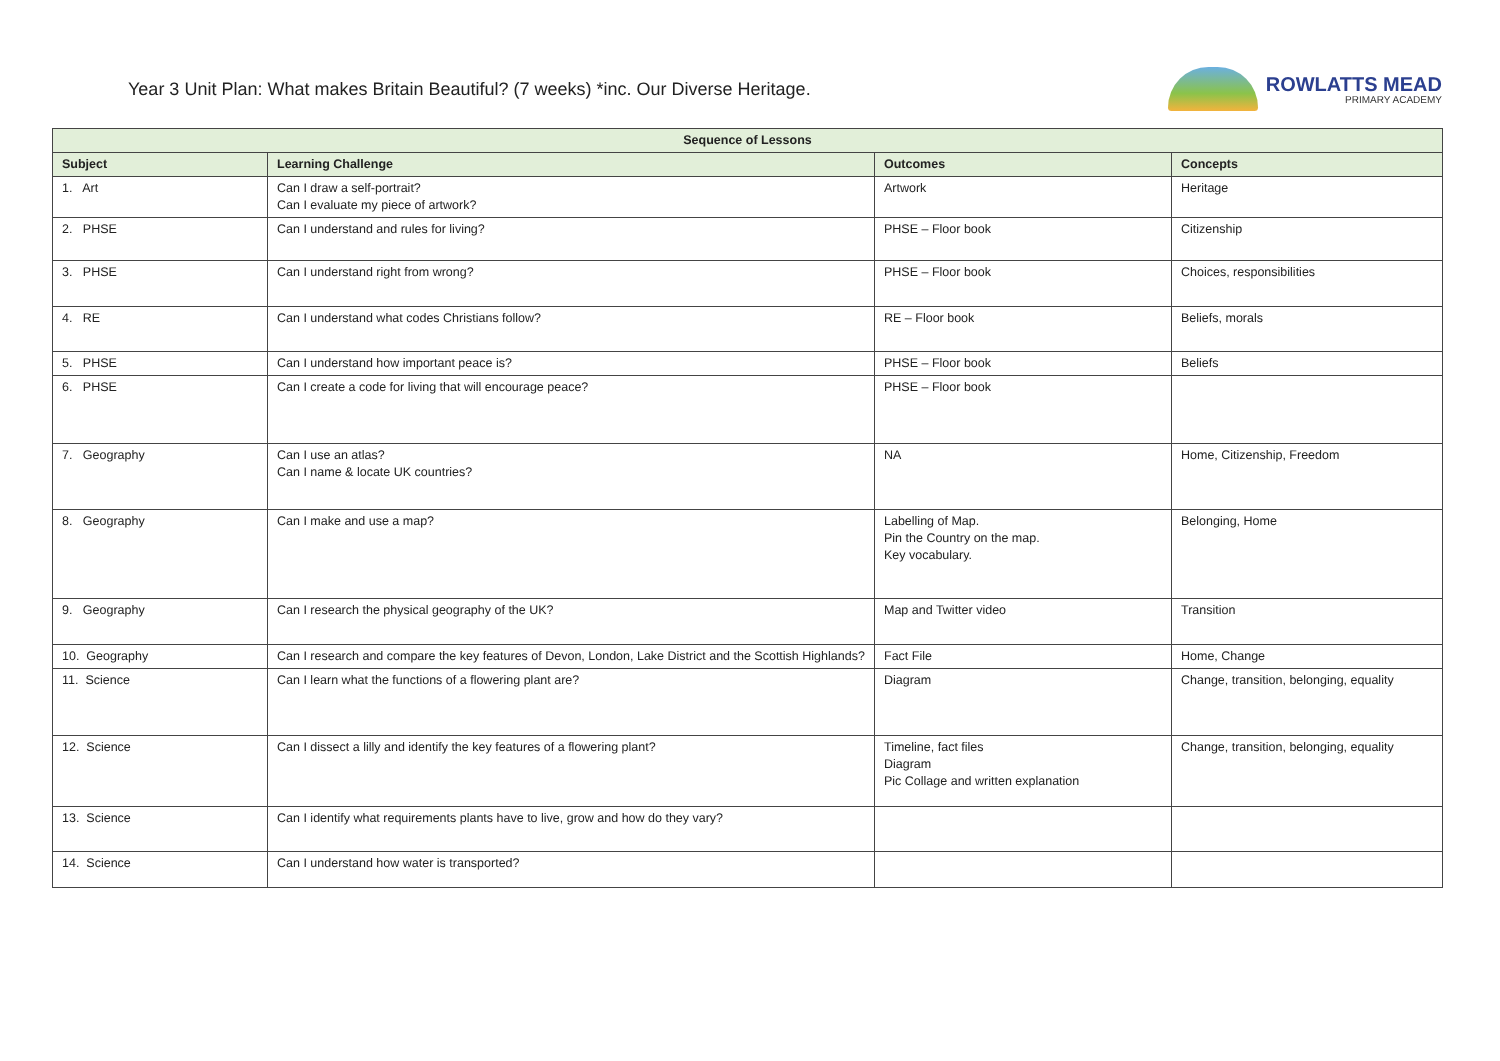Year 3 Unit Plan: What makes Britain Beautiful? (7 weeks) *inc. Our Diverse Heritage.
ROWLATTS MEAD
PRIMARY ACADEMY
| Sequence of Lessons | | | |
| --- | --- | --- | --- |
| Subject | Learning Challenge | Outcomes | Concepts |
| 1. Art | Can I draw a self-portrait? Can I evaluate my piece of artwork? | Artwork | Heritage |
| 2. PHSE | Can I understand and rules for living? | PHSE – Floor book | Citizenship |
| 3. PHSE | Can I understand right from wrong? | PHSE – Floor book | Choices, responsibilities |
| 4. RE | Can I understand what codes Christians follow? | RE – Floor book | Beliefs, morals |
| 5. PHSE | Can I understand how important peace is? | PHSE – Floor book | Beliefs |
| 6. PHSE | Can I create a code for living that will encourage peace? | PHSE – Floor book | |
| 7. Geography | Can I use an atlas? Can I name & locate UK countries? | NA | Home, Citizenship, Freedom |
| 8. Geography | Can I make and use a map? | Labelling of Map. Pin the Country on the map. Key vocabulary. | Belonging, Home |
| 9. Geography | Can I research the physical geography of the UK? | Map and Twitter video | Transition |
| 10. Geography | Can I research and compare the key features of Devon, London, Lake District and the Scottish Highlands? | Fact File | Home, Change |
| 11. Science | Can I learn what the functions of a flowering plant are? | Diagram | Change, transition, belonging, equality |
| 12. Science | Can I dissect a lilly and identify the key features of a flowering plant? | Timeline, fact files Diagram Pic Collage and written explanation | Change, transition, belonging, equality |
| 13. Science | Can I identify what requirements plants have to live, grow and how do they vary? | | |
| 14. Science | Can I understand how water is transported? | | |